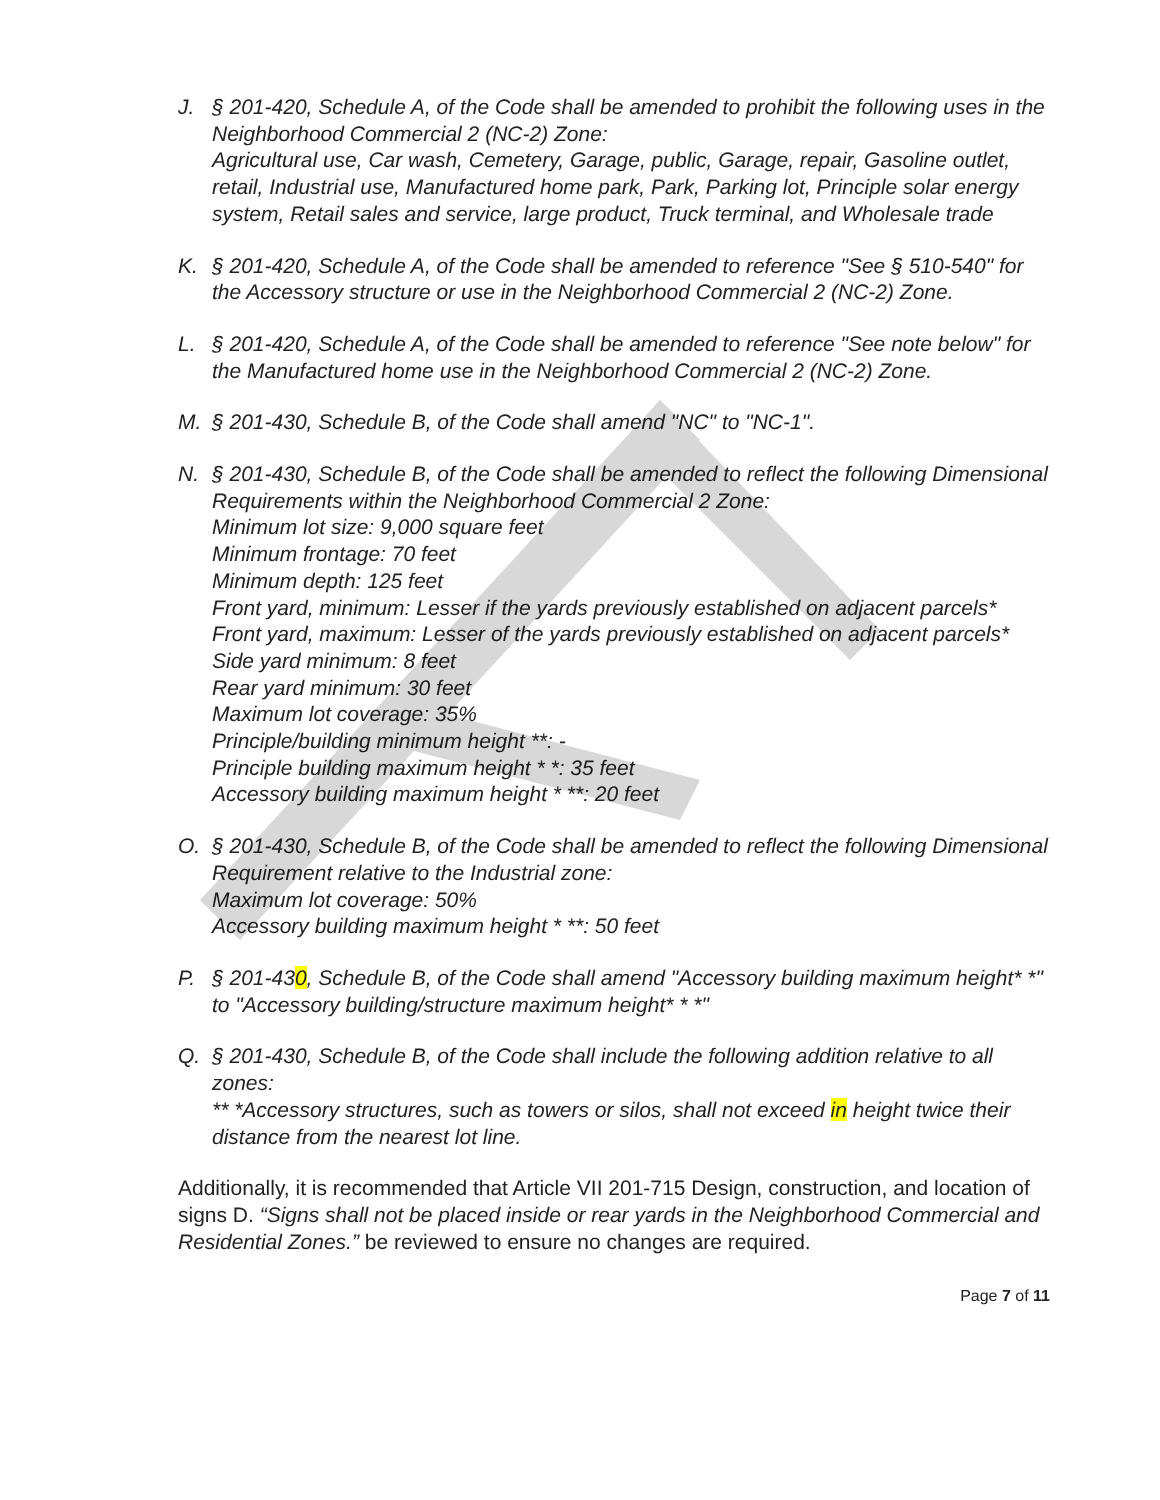J. § 201-420, Schedule A, of the Code shall be amended to prohibit the following uses in the Neighborhood Commercial 2 (NC-2) Zone:
Agricultural use, Car wash, Cemetery, Garage, public, Garage, repair, Gasoline outlet, retail, Industrial use, Manufactured home park, Park, Parking lot, Principle solar energy system, Retail sales and service, large product, Truck terminal, and Wholesale trade
K. § 201-420, Schedule A, of the Code shall be amended to reference "See § 510-540" for the Accessory structure or use in the Neighborhood Commercial 2 (NC-2) Zone.
L. § 201-420, Schedule A, of the Code shall be amended to reference "See note below" for the Manufactured home use in the Neighborhood Commercial 2 (NC-2) Zone.
M. § 201-430, Schedule B, of the Code shall amend "NC" to "NC-1".
N. § 201-430, Schedule B, of the Code shall be amended to reflect the following Dimensional Requirements within the Neighborhood Commercial 2 Zone:
Minimum lot size: 9,000 square feet
Minimum frontage: 70 feet
Minimum depth: 125 feet
Front yard, minimum: Lesser if the yards previously established on adjacent parcels*
Front yard, maximum: Lesser of the yards previously established on adjacent parcels*
Side yard minimum: 8 feet
Rear yard minimum: 30 feet
Maximum lot coverage: 35%
Principle/building minimum height **: -
Principle building maximum height * *: 35 feet
Accessory building maximum height * **: 20 feet
O. § 201-430, Schedule B, of the Code shall be amended to reflect the following Dimensional Requirement relative to the Industrial zone:
Maximum lot coverage: 50%
Accessory building maximum height * **: 50 feet
P. § 201-430, Schedule B, of the Code shall amend "Accessory building maximum height* *" to "Accessory building/structure maximum height* * *"
Q. § 201-430, Schedule B, of the Code shall include the following addition relative to all zones:
** *Accessory structures, such as towers or silos, shall not exceed in height twice their distance from the nearest lot line.
Additionally, it is recommended that Article VII 201-715 Design, construction, and location of signs D. “Signs shall not be placed inside or rear yards in the Neighborhood Commercial and Residential Zones.” be reviewed to ensure no changes are required.
Page 7 of 11